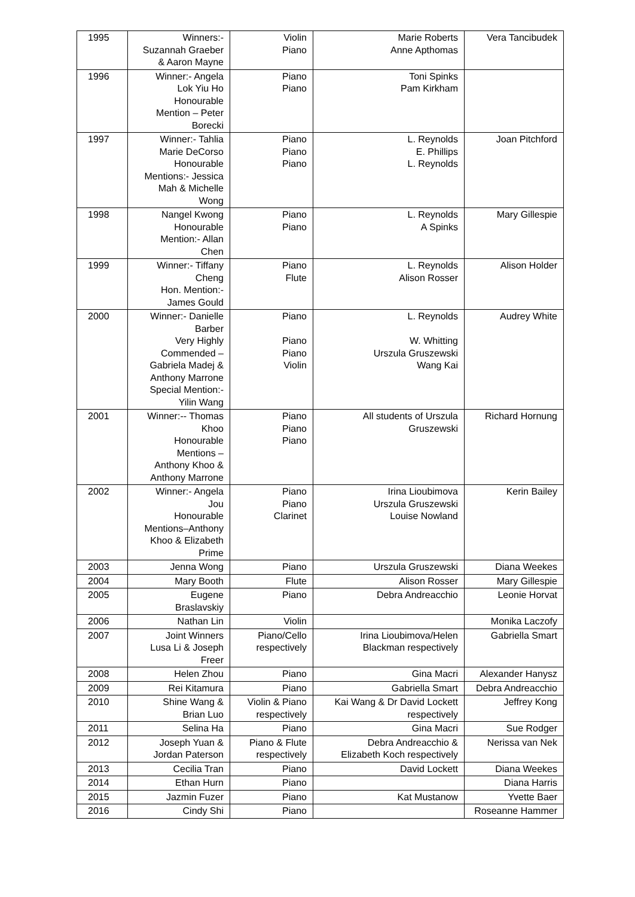| 1995 | Winners:- Suzannah Graeber & Aaron Mayne | Violin Piano | Marie Roberts Anne Apthomas | Vera Tancibudek |
| 1996 | Winner:- Angela Lok Yiu Ho Honourable Mention – Peter Borecki | Piano Piano | Toni Spinks Pam Kirkham | |
| 1997 | Winner:- Tahlia Marie DeCorso Honourable Mentions:- Jessica Mah & Michelle Wong | Piano Piano Piano | L. Reynolds E. Phillips L. Reynolds | Joan Pitchford |
| 1998 | Nangel Kwong Honourable Mention:- Allan Chen | Piano Piano | L. Reynolds A Spinks | Mary Gillespie |
| 1999 | Winner:- Tiffany Cheng Hon. Mention:- James Gould | Piano Flute | L. Reynolds Alison Rosser | Alison Holder |
| 2000 | Winner:- Danielle Barber Very Highly Commended – Gabriela Madej & Anthony Marrone Special Mention:- Yilin Wang | Piano Piano Piano Violin | L. Reynolds W. Whitting Urszula Gruszewski Wang Kai | Audrey White |
| 2001 | Winner:-- Thomas Khoo Honourable Mentions – Anthony Khoo & Anthony Marrone | Piano Piano Piano | All students of Urszula Gruszewski | Richard Hornung |
| 2002 | Winner:- Angela Jou Honourable Mentions–Anthony Khoo & Elizabeth Prime | Piano Piano Clarinet | Irina Lioubimova Urszula Gruszewski Louise Nowland | Kerin Bailey |
| 2003 | Jenna Wong | Piano | Urszula Gruszewski | Diana Weekes |
| 2004 | Mary Booth | Flute | Alison Rosser | Mary Gillespie |
| 2005 | Eugene Braslavskiy | Piano | Debra Andreacchio | Leonie Horvat |
| 2006 | Nathan Lin | Violin | | Monika Laczofy |
| 2007 | Joint Winners Lusa Li & Joseph Freer | Piano/Cello respectively | Irina Lioubimova/Helen Blackman respectively | Gabriella Smart |
| 2008 | Helen Zhou | Piano | Gina Macri | Alexander Hanysz |
| 2009 | Rei Kitamura | Piano | Gabriella Smart | Debra Andreacchio |
| 2010 | Shine Wang & Brian Luo | Violin & Piano respectively | Kai Wang & Dr David Lockett respectively | Jeffrey Kong |
| 2011 | Selina Ha | Piano | Gina Macri | Sue Rodger |
| 2012 | Joseph Yuan & Jordan Paterson | Piano & Flute respectively | Debra Andreacchio & Elizabeth Koch respectively | Nerissa van Nek |
| 2013 | Cecilia Tran | Piano | David Lockett | Diana Weekes |
| 2014 | Ethan Hurn | Piano | | Diana Harris |
| 2015 | Jazmin Fuzer | Piano | Kat Mustanow | Yvette Baer |
| 2016 | Cindy Shi | Piano | | Roseanne Hammer |